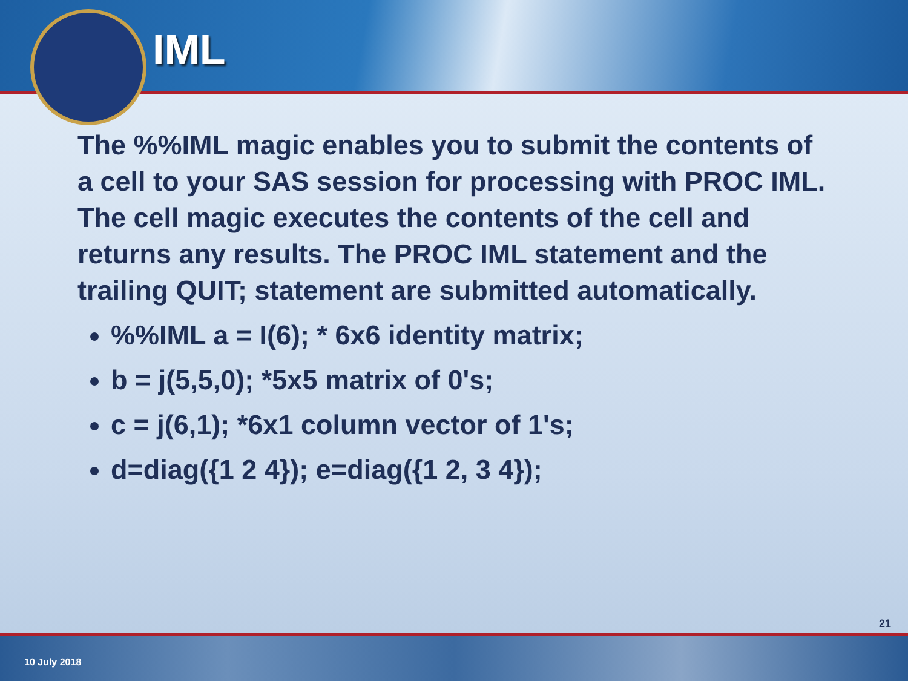IML
The %%IML magic enables you to submit the contents of a cell to your SAS session for processing with PROC IML. The cell magic executes the contents of the cell and returns any results. The PROC IML statement and the trailing QUIT; statement are submitted automatically.
%%IML a = I(6); * 6x6 identity matrix;
b = j(5,5,0); *5x5 matrix of 0's;
c = j(6,1); *6x1 column vector of 1's;
d=diag({1 2 4}); e=diag({1 2, 3 4});
21
10 July 2018